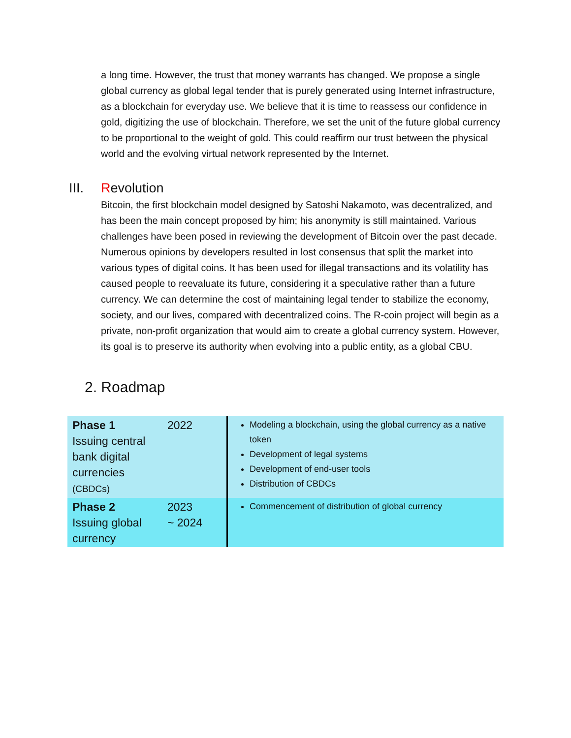a long time. However, the trust that money warrants has changed. We propose a single global currency as global legal tender that is purely generated using Internet infrastructure, as a blockchain for everyday use. We believe that it is time to reassess our confidence in gold, digitizing the use of blockchain. Therefore, we set the unit of the future global currency to be proportional to the weight of gold. This could reaffirm our trust between the physical world and the evolving virtual network represented by the Internet.
III. Revolution
Bitcoin, the first blockchain model designed by Satoshi Nakamoto, was decentralized, and has been the main concept proposed by him; his anonymity is still maintained. Various challenges have been posed in reviewing the development of Bitcoin over the past decade. Numerous opinions by developers resulted in lost consensus that split the market into various types of digital coins. It has been used for illegal transactions and its volatility has caused people to reevaluate its future, considering it a speculative rather than a future currency. We can determine the cost of maintaining legal tender to stabilize the economy, society, and our lives, compared with decentralized coins. The R-coin project will begin as a private, non-profit organization that would aim to create a global currency system. However, its goal is to preserve its authority when evolving into a public entity, as a global CBU.
2. Roadmap
| Phase 1 Issuing central bank digital currencies (CBDCs) | 2022 | Modeling a blockchain, using the global currency as a native token Development of legal systems Development of end-user tools Distribution of CBDCs |
| Phase 2 Issuing global currency | 2023 ~ 2024 | Commencement of distribution of global currency |